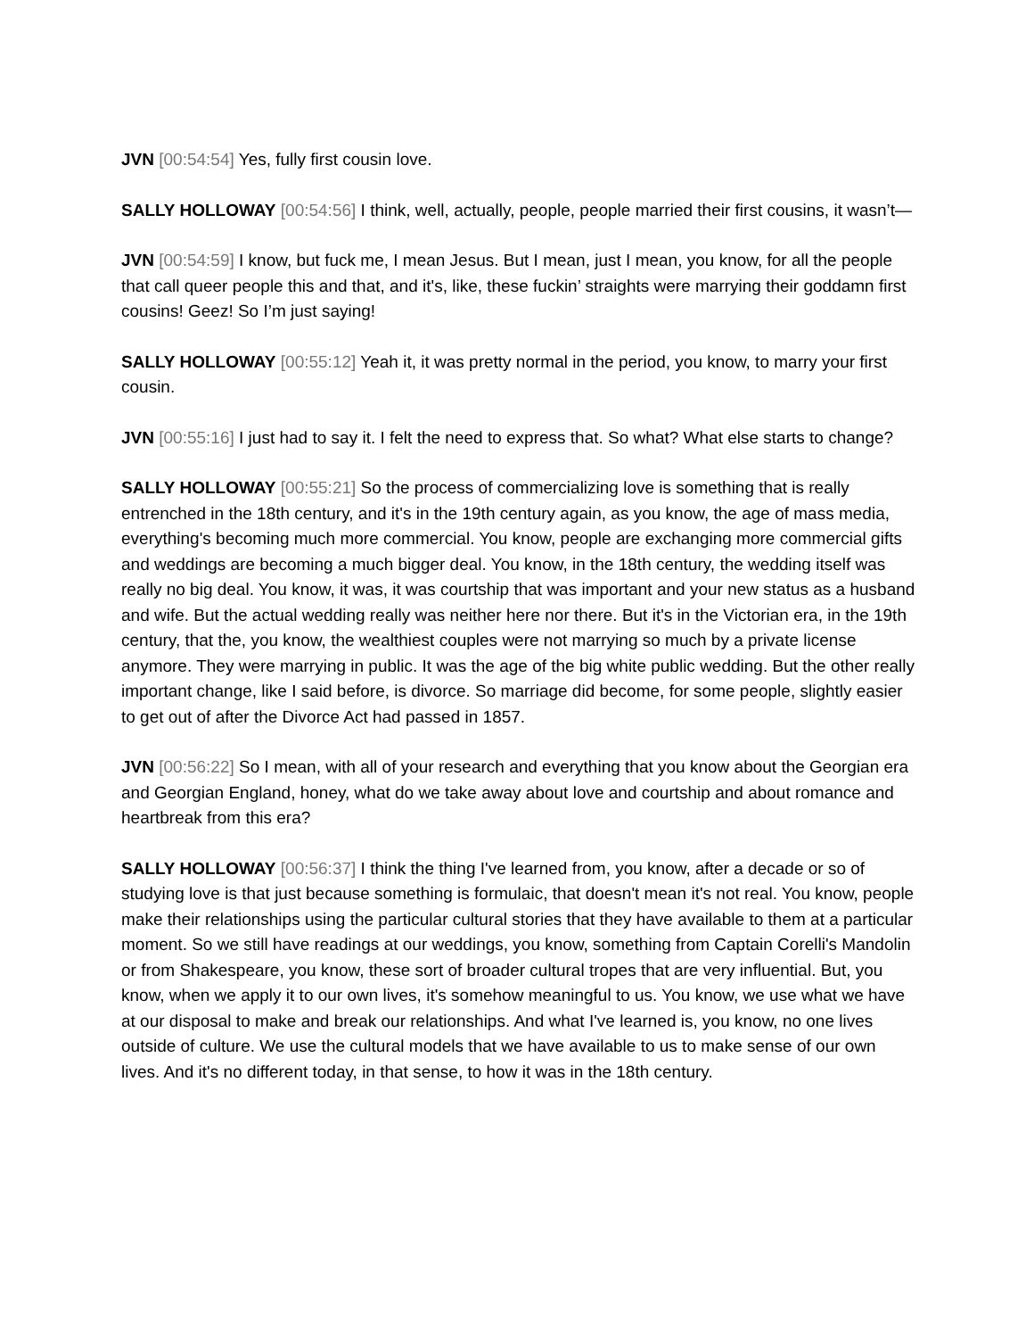JVN [00:54:54] Yes, fully first cousin love.
SALLY HOLLOWAY [00:54:56] I think, well, actually, people, people married their first cousins, it wasn’t—
JVN [00:54:59] I know, but fuck me, I mean Jesus. But I mean, just I mean, you know, for all the people that call queer people this and that, and it's, like, these fuckin’ straights were marrying their goddamn first cousins! Geez! So I’m just saying!
SALLY HOLLOWAY [00:55:12] Yeah it, it was pretty normal in the period, you know, to marry your first cousin.
JVN [00:55:16] I just had to say it. I felt the need to express that. So what? What else starts to change?
SALLY HOLLOWAY [00:55:21] So the process of commercializing love is something that is really entrenched in the 18th century, and it's in the 19th century again, as you know, the age of mass media, everything's becoming much more commercial. You know, people are exchanging more commercial gifts and weddings are becoming a much bigger deal. You know, in the 18th century, the wedding itself was really no big deal. You know, it was, it was courtship that was important and your new status as a husband and wife. But the actual wedding really was neither here nor there. But it's in the Victorian era, in the 19th century, that the, you know, the wealthiest couples were not marrying so much by a private license anymore. They were marrying in public. It was the age of the big white public wedding. But the other really important change, like I said before, is divorce. So marriage did become, for some people, slightly easier to get out of after the Divorce Act had passed in 1857.
JVN [00:56:22] So I mean, with all of your research and everything that you know about the Georgian era and Georgian England, honey, what do we take away about love and courtship and about romance and heartbreak from this era?
SALLY HOLLOWAY [00:56:37] I think the thing I've learned from, you know, after a decade or so of studying love is that just because something is formulaic, that doesn't mean it's not real. You know, people make their relationships using the particular cultural stories that they have available to them at a particular moment. So we still have readings at our weddings, you know, something from Captain Corelli's Mandolin or from Shakespeare, you know, these sort of broader cultural tropes that are very influential. But, you know, when we apply it to our own lives, it's somehow meaningful to us. You know, we use what we have at our disposal to make and break our relationships. And what I've learned is, you know, no one lives outside of culture. We use the cultural models that we have available to us to make sense of our own lives. And it's no different today, in that sense, to how it was in the 18th century.